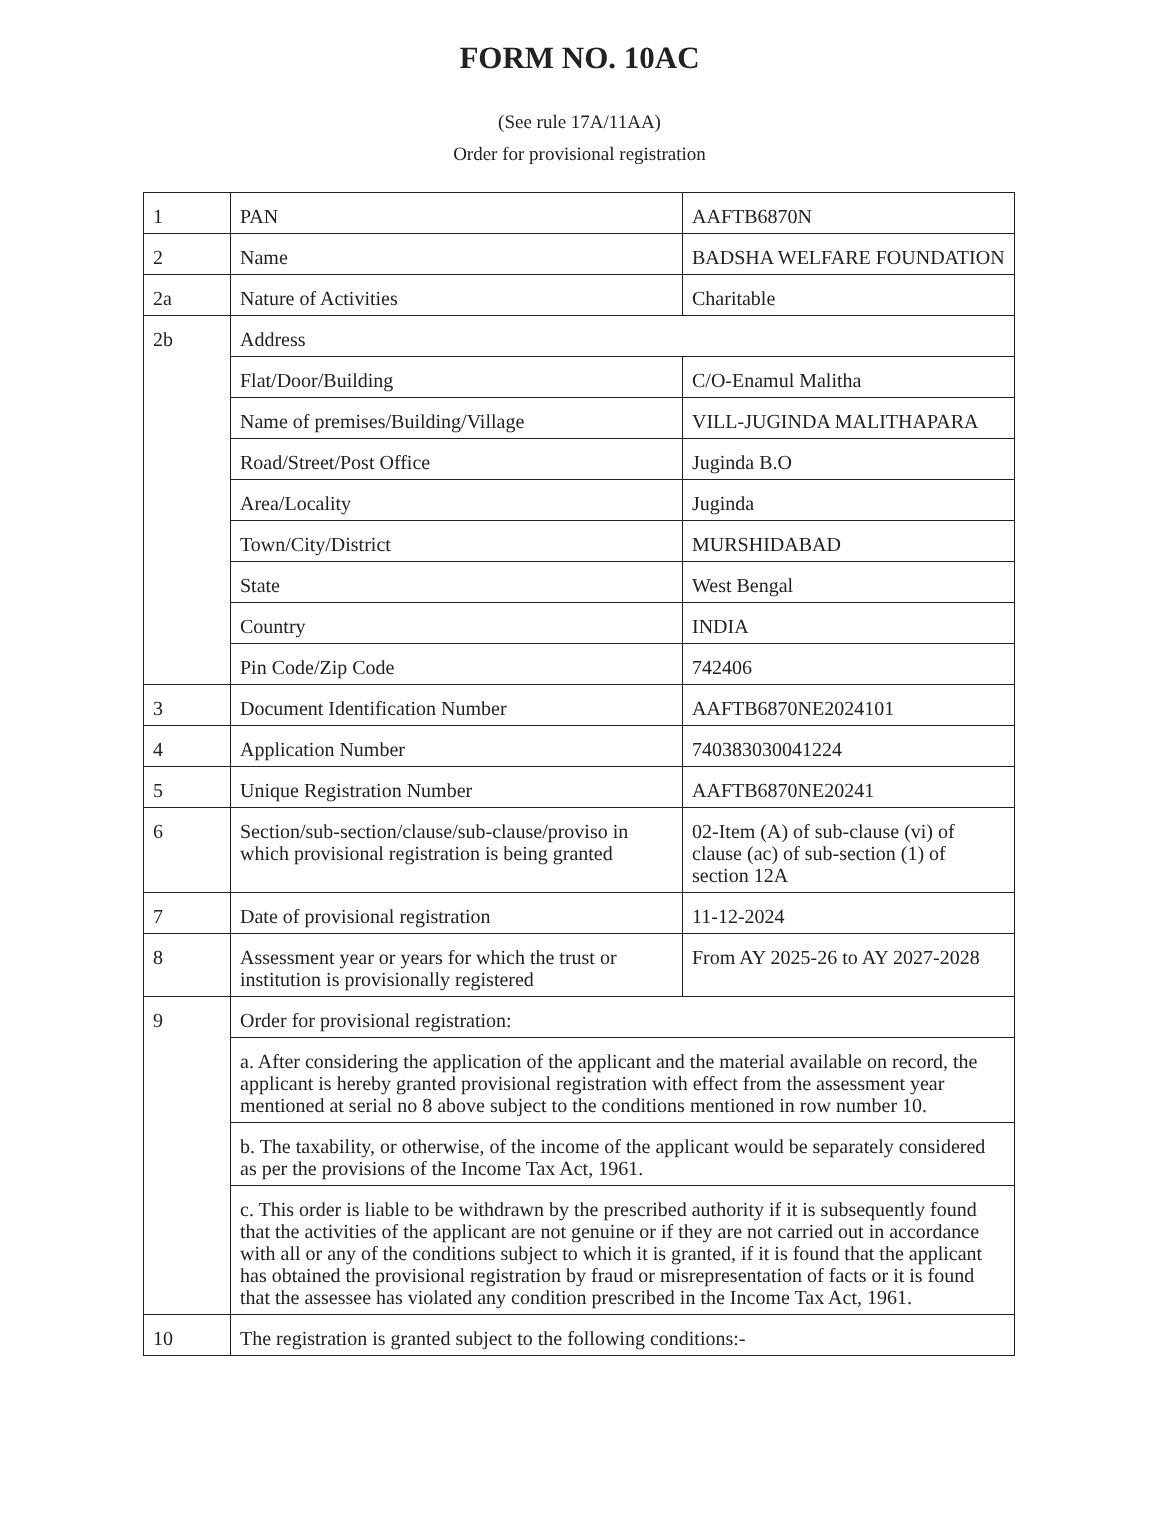FORM NO. 10AC
(See rule 17A/11AA)
Order for provisional registration
| 1 | PAN | AAFTB6870N |
| 2 | Name | BADSHA WELFARE FOUNDATION |
| 2a | Nature of Activities | Charitable |
| 2b | Address | |
| | Flat/Door/Building | C/O-Enamul Malitha |
| | Name of premises/Building/Village | VILL-JUGINDA MALITHAPARA |
| | Road/Street/Post Office | Juginda B.O |
| | Area/Locality | Juginda |
| | Town/City/District | MURSHIDABAD |
| | State | West Bengal |
| | Country | INDIA |
| | Pin Code/Zip Code | 742406 |
| 3 | Document Identification Number | AAFTB6870NE2024101 |
| 4 | Application Number | 740383030041224 |
| 5 | Unique Registration Number | AAFTB6870NE20241 |
| 6 | Section/sub-section/clause/sub-clause/proviso in which provisional registration is being granted | 02-Item (A) of sub-clause (vi) of clause (ac) of sub-section (1) of section 12A |
| 7 | Date of provisional registration | 11-12-2024 |
| 8 | Assessment year or years for which the trust or institution is provisionally registered | From AY 2025-26 to AY 2027-2028 |
| 9 | Order for provisional registration: | |
| | a. After considering the application of the applicant and the material available on record, the applicant is hereby granted provisional registration with effect from the assessment year mentioned at serial no 8 above subject to the conditions mentioned in row number 10. | |
| | b. The taxability, or otherwise, of the income of the applicant would be separately considered as per the provisions of the Income Tax Act, 1961. | |
| | c. This order is liable to be withdrawn by the prescribed authority if it is subsequently found that the activities of the applicant are not genuine or if they are not carried out in accordance with all or any of the conditions subject to which it is granted, if it is found that the applicant has obtained the provisional registration by fraud or misrepresentation of facts or it is found that the assessee has violated any condition prescribed in the Income Tax Act, 1961. | |
| 10 | The registration is granted subject to the following conditions:- | |